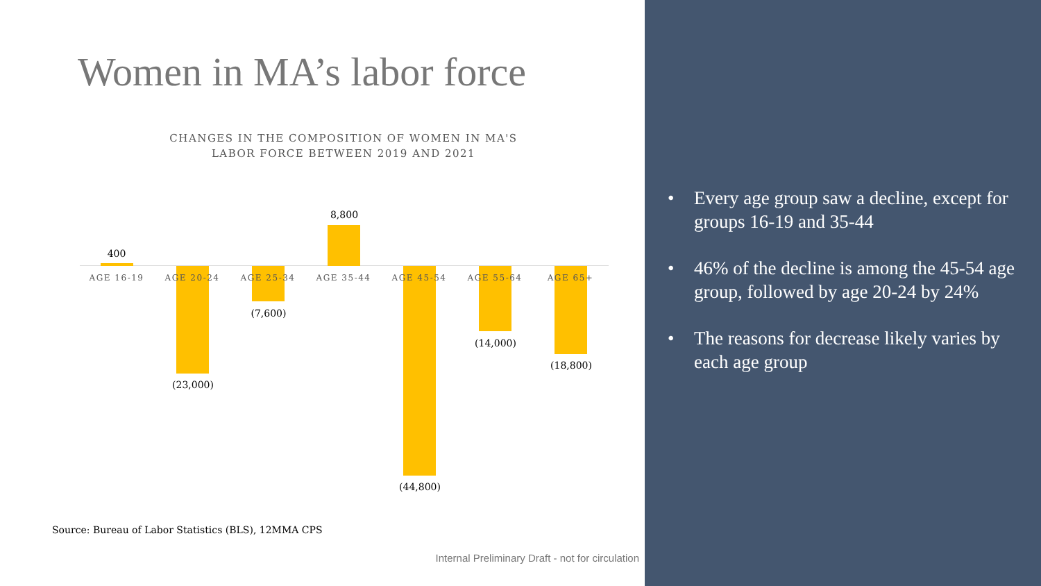Women in MA’s labor force
CHANGES IN THE COMPOSITION OF WOMEN IN MA'S
LABOR FORCE BETWEEN 2019 AND 2021
400
(23,000)
(7,600)
8,800
(44,800)
(14,000)
(18,800)
AGE 16-19 AGE 20-24 AGE 25-34 AGE 35-44 AGE 45-54 AGE 55-64 AGE 65+
Source: Bureau of Labor Statistics (BLS), 12MMA CPS
Internal Preliminary Draft - not for circulation
• Every age group saw a decline, except for groups 16-19 and 35-44
• 46% of the decline is among the 45-54 age group, followed by age 20-24 by 24%
• The reasons for decrease likely varies by each age group